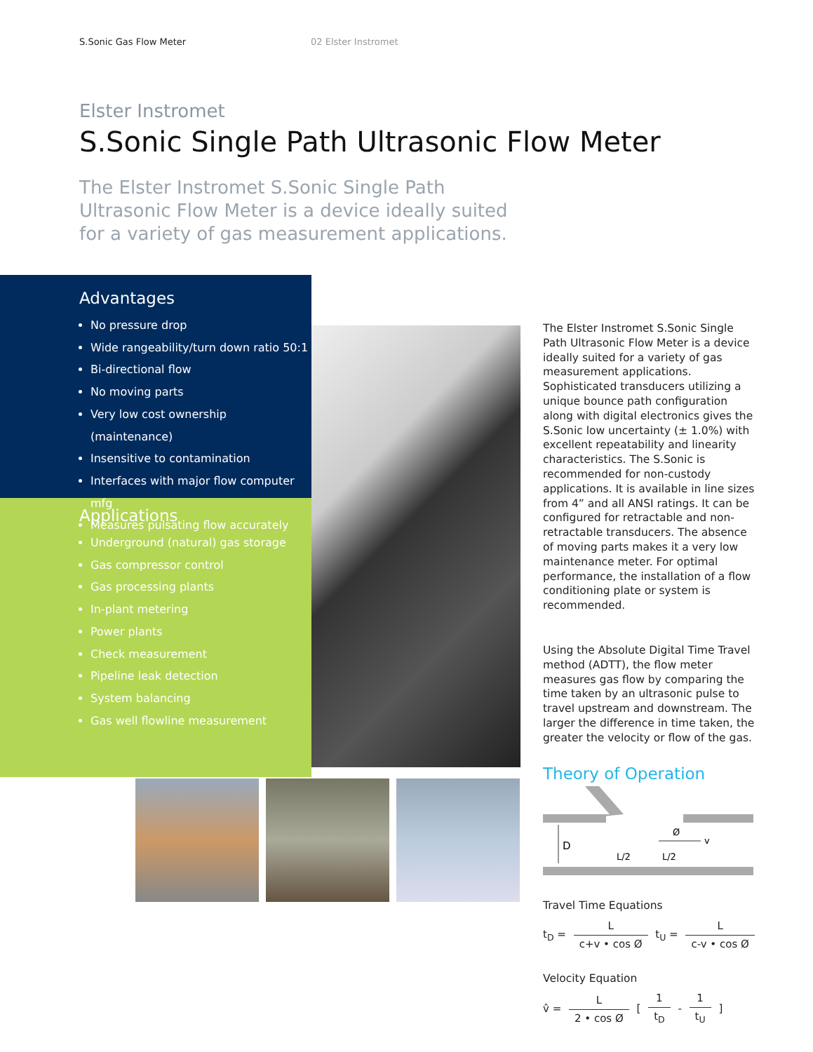S.Sonic Gas Flow Meter 02 Elster Instromet
Elster Instromet
S.Sonic Single Path Ultrasonic Flow Meter
The Elster Instromet S.Sonic Single Path Ultrasonic Flow Meter is a device ideally suited for a variety of gas measurement applications.
Advantages
No pressure drop
Wide rangeability/turn down ratio 50:1
Bi-directional flow
No moving parts
Very low cost ownership (maintenance)
Insensitive to contamination
Interfaces with major flow computer mfg
Measures pulsating flow accurately
Applications
Underground (natural) gas storage
Gas compressor control
Gas processing plants
In-plant metering
Power plants
Check measurement
Pipeline leak detection
System balancing
Gas well flowline measurement
The Elster Instromet S.Sonic Single Path Ultrasonic Flow Meter is a device ideally suited for a variety of gas measurement applications. Sophisticated transducers utilizing a unique bounce path configuration along with digital electronics gives the S.Sonic low uncertainty (± 1.0%) with excellent repeatability and linearity characteristics. The S.Sonic is recommended for non-custody applications. It is available in line sizes from 4” and all ANSI ratings. It can be configured for retractable and non-retractable transducers. The absence of moving parts makes it a very low maintenance meter. For optimal performance, the installation of a flow conditioning plate or system is recommended.
Using the Absolute Digital Time Travel method (ADTT), the flow meter measures gas flow by comparing the time taken by an ultrasonic pulse to travel upstream and downstream. The larger the difference in time taken, the greater the velocity or flow of the gas.
Theory of Operation
D
L/2
L/2
Ø
v
Travel Time Equations
t<sub>D</sub> = L c+v • cos Ø t<sub>U</sub> = L c-v • cos Ø
Velocity Equation
v̂ = L 2 • cos Ø [ 1 t<sub>D</sub> - 1 t<sub>U</sub> ]